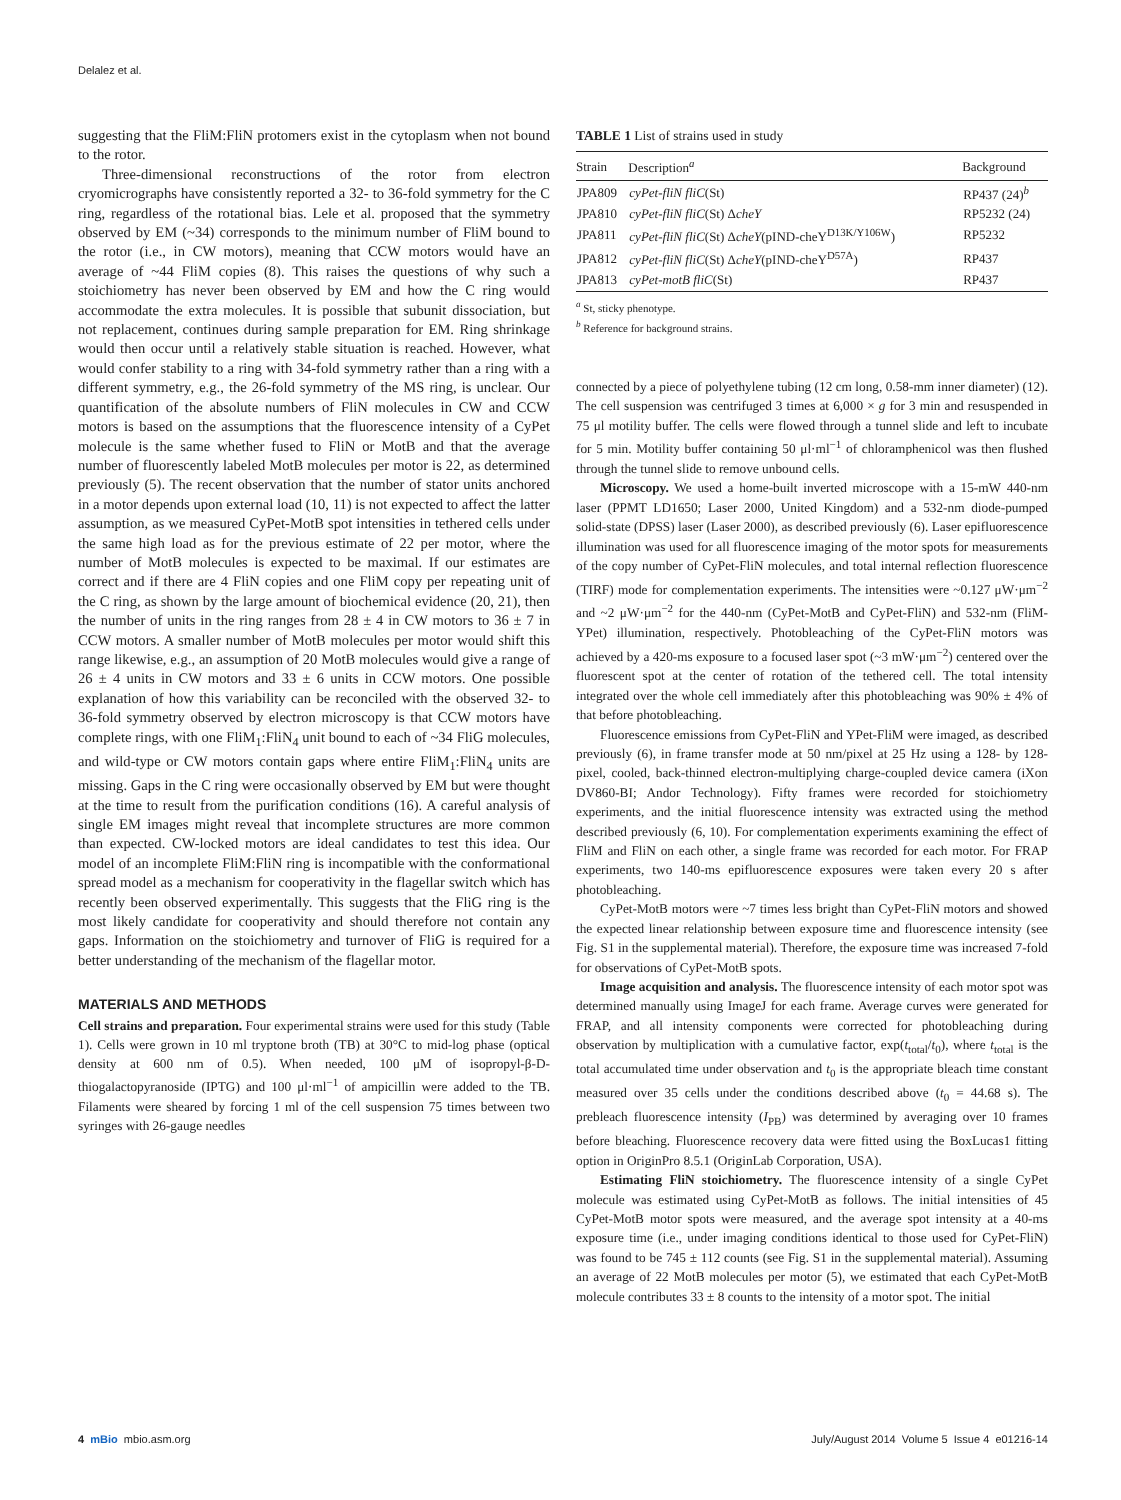Delalez et al.
suggesting that the FliM:FliN protomers exist in the cytoplasm when not bound to the rotor.
Three-dimensional reconstructions of the rotor from electron cryomicrographs have consistently reported a 32- to 36-fold symmetry for the C ring, regardless of the rotational bias. Lele et al. proposed that the symmetry observed by EM (~34) corresponds to the minimum number of FliM bound to the rotor (i.e., in CW motors), meaning that CCW motors would have an average of ~44 FliM copies (8). This raises the questions of why such a stoichiometry has never been observed by EM and how the C ring would accommodate the extra molecules. It is possible that subunit dissociation, but not replacement, continues during sample preparation for EM. Ring shrinkage would then occur until a relatively stable situation is reached. However, what would confer stability to a ring with 34-fold symmetry rather than a ring with a different symmetry, e.g., the 26-fold symmetry of the MS ring, is unclear. Our quantification of the absolute numbers of FliN molecules in CW and CCW motors is based on the assumptions that the fluorescence intensity of a CyPet molecule is the same whether fused to FliN or MotB and that the average number of fluorescently labeled MotB molecules per motor is 22, as determined previously (5). The recent observation that the number of stator units anchored in a motor depends upon external load (10, 11) is not expected to affect the latter assumption, as we measured CyPet-MotB spot intensities in tethered cells under the same high load as for the previous estimate of 22 per motor, where the number of MotB molecules is expected to be maximal. If our estimates are correct and if there are 4 FliN copies and one FliM copy per repeating unit of the C ring, as shown by the large amount of biochemical evidence (20, 21), then the number of units in the ring ranges from 28 ± 4 in CW motors to 36 ± 7 in CCW motors. A smaller number of MotB molecules per motor would shift this range likewise, e.g., an assumption of 20 MotB molecules would give a range of 26 ± 4 units in CW motors and 33 ± 6 units in CCW motors. One possible explanation of how this variability can be reconciled with the observed 32- to 36-fold symmetry observed by electron microscopy is that CCW motors have complete rings, with one FliM<sub>1</sub>:FliN<sub>4</sub> unit bound to each of ~34 FliG molecules, and wild-type or CW motors contain gaps where entire FliM<sub>1</sub>:FliN<sub>4</sub> units are missing. Gaps in the C ring were occasionally observed by EM but were thought at the time to result from the purification conditions (16). A careful analysis of single EM images might reveal that incomplete structures are more common than expected. CW-locked motors are ideal candidates to test this idea. Our model of an incomplete FliM:FliN ring is incompatible with the conformational spread model as a mechanism for cooperativity in the flagellar switch which has recently been observed experimentally. This suggests that the FliG ring is the most likely candidate for cooperativity and should therefore not contain any gaps. Information on the stoichiometry and turnover of FliG is required for a better understanding of the mechanism of the flagellar motor.
MATERIALS AND METHODS
Cell strains and preparation. Four experimental strains were used for this study (Table 1). Cells were grown in 10 ml tryptone broth (TB) at 30°C to mid-log phase (optical density at 600 nm of 0.5). When needed, 100 μM of isopropyl-β-D-thiogalactopyranoside (IPTG) and 100 μl·ml<sup>−1</sup> of ampicillin were added to the TB. Filaments were sheared by forcing 1 ml of the cell suspension 75 times between two syringes with 26-gauge needles
TABLE 1 List of strains used in study
| Strain | Description<sup>a</sup> | Background |
| --- | --- | --- |
| JPA809 | cyPet-fliN fliC (St) | RP437 (24)<sup>b</sup> |
| JPA810 | cyPet-fliN fliC (St) Δ cheY | RP5232 (24) |
| JPA811 | cyPet-fliN fliC (St) Δ cheY (pIND-cheY<sup>D13K/Y106W</sup>) | RP5232 |
| JPA812 | cyPet-fliN fliC (St) Δ cheY (pIND-cheY<sup>D57A</sup>) | RP437 |
| JPA813 | cyPet-motB fliC (St) | RP437 |
<sup>a</sup> St, sticky phenotype.
<sup>b</sup> Reference for background strains.
connected by a piece of polyethylene tubing (12 cm long, 0.58-mm inner diameter) (12). The cell suspension was centrifuged 3 times at 6,000 × g for 3 min and resuspended in 75 μl motility buffer. The cells were flowed through a tunnel slide and left to incubate for 5 min. Motility buffer containing 50 μl·ml<sup>−1</sup> of chloramphenicol was then flushed through the tunnel slide to remove unbound cells.
Microscopy. We used a home-built inverted microscope with a 15-mW 440-nm laser (PPMT LD1650; Laser 2000, United Kingdom) and a 532-nm diode-pumped solid-state (DPSS) laser (Laser 2000), as described previously (6). Laser epifluorescence illumination was used for all fluorescence imaging of the motor spots for measurements of the copy number of CyPet-FliN molecules, and total internal reflection fluorescence (TIRF) mode for complementation experiments. The intensities were ~0.127 μW·μm<sup>−2</sup> and ~2 μW·μm<sup>−2</sup> for the 440-nm (CyPet-MotB and CyPet-FliN) and 532-nm (FliM-YPet) illumination, respectively. Photobleaching of the CyPet-FliN motors was achieved by a 420-ms exposure to a focused laser spot (~3 mW·μm<sup>−2</sup>) centered over the fluorescent spot at the center of rotation of the tethered cell. The total intensity integrated over the whole cell immediately after this photobleaching was 90% ± 4% of that before photobleaching.
Fluorescence emissions from CyPet-FliN and YPet-FliM were imaged, as described previously (6), in frame transfer mode at 50 nm/pixel at 25 Hz using a 128- by 128-pixel, cooled, back-thinned electron-multiplying charge-coupled device camera (iXon DV860-BI; Andor Technology). Fifty frames were recorded for stoichiometry experiments, and the initial fluorescence intensity was extracted using the method described previously (6, 10). For complementation experiments examining the effect of FliM and FliN on each other, a single frame was recorded for each motor. For FRAP experiments, two 140-ms epifluorescence exposures were taken every 20 s after photobleaching.
CyPet-MotB motors were ~7 times less bright than CyPet-FliN motors and showed the expected linear relationship between exposure time and fluorescence intensity (see Fig. S1 in the supplemental material). Therefore, the exposure time was increased 7-fold for observations of CyPet-MotB spots.
Image acquisition and analysis. The fluorescence intensity of each motor spot was determined manually using ImageJ for each frame. Average curves were generated for FRAP, and all intensity components were corrected for photobleaching during observation by multiplication with a cumulative factor, exp(t<sub>total</sub>/t<sub>0</sub>), where t<sub>total</sub> is the total accumulated time under observation and t<sub>0</sub> is the appropriate bleach time constant measured over 35 cells under the conditions described above (t<sub>0</sub> = 44.68 s). The prebleach fluorescence intensity (I<sub>PB</sub>) was determined by averaging over 10 frames before bleaching. Fluorescence recovery data were fitted using the BoxLucas1 fitting option in OriginPro 8.5.1 (OriginLab Corporation, USA).
Estimating FliN stoichiometry. The fluorescence intensity of a single CyPet molecule was estimated using CyPet-MotB as follows. The initial intensities of 45 CyPet-MotB motor spots were measured, and the average spot intensity at a 40-ms exposure time (i.e., under imaging conditions identical to those used for CyPet-FliN) was found to be 745 ± 112 counts (see Fig. S1 in the supplemental material). Assuming an average of 22 MotB molecules per motor (5), we estimated that each CyPet-MotB molecule contributes 33 ± 8 counts to the intensity of a motor spot. The initial
4 mBio mbio.asm.org July/August 2014 Volume 5 Issue 4 e01216-14